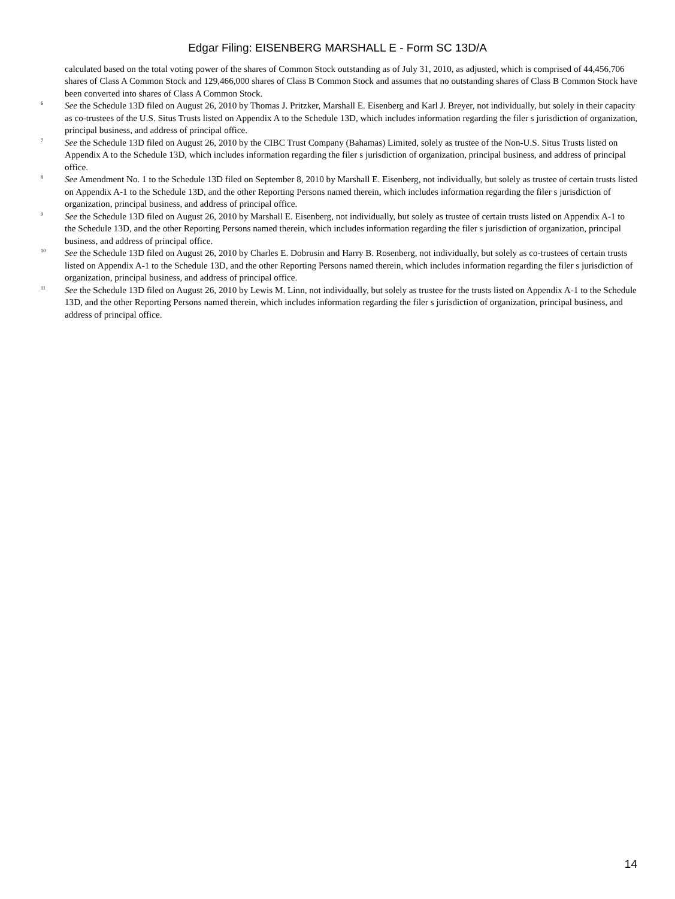Edgar Filing: EISENBERG MARSHALL E - Form SC 13D/A
calculated based on the total voting power of the shares of Common Stock outstanding as of July 31, 2010, as adjusted, which is comprised of 44,456,706 shares of Class A Common Stock and 129,466,000 shares of Class B Common Stock and assumes that no outstanding shares of Class B Common Stock have been converted into shares of Class A Common Stock.
<sup>6</sup>
See the Schedule 13D filed on August 26, 2010 by Thomas J. Pritzker, Marshall E. Eisenberg and Karl J. Breyer, not individually, but solely in their capacity as co-trustees of the U.S. Situs Trusts listed on Appendix A to the Schedule 13D, which includes information regarding the filer s jurisdiction of organization, principal business, and address of principal office.
<sup>7</sup>
See the Schedule 13D filed on August 26, 2010 by the CIBC Trust Company (Bahamas) Limited, solely as trustee of the Non-U.S. Situs Trusts listed on Appendix A to the Schedule 13D, which includes information regarding the filer s jurisdiction of organization, principal business, and address of principal office.
<sup>8</sup>
See Amendment No. 1 to the Schedule 13D filed on September 8, 2010 by Marshall E. Eisenberg, not individually, but solely as trustee of certain trusts listed on Appendix A-1 to the Schedule 13D, and the other Reporting Persons named therein, which includes information regarding the filer s jurisdiction of organization, principal business, and address of principal office.
<sup>9</sup>
See the Schedule 13D filed on August 26, 2010 by Marshall E. Eisenberg, not individually, but solely as trustee of certain trusts listed on Appendix A-1 to the Schedule 13D, and the other Reporting Persons named therein, which includes information regarding the filer s jurisdiction of organization, principal business, and address of principal office.
<sup>10</sup>
See the Schedule 13D filed on August 26, 2010 by Charles E. Dobrusin and Harry B. Rosenberg, not individually, but solely as co-trustees of certain trusts listed on Appendix A-1 to the Schedule 13D, and the other Reporting Persons named therein, which includes information regarding the filer s jurisdiction of organization, principal business, and address of principal office.
<sup>11</sup>
See the Schedule 13D filed on August 26, 2010 by Lewis M. Linn, not individually, but solely as trustee for the trusts listed on Appendix A-1 to the Schedule 13D, and the other Reporting Persons named therein, which includes information regarding the filer s jurisdiction of organization, principal business, and address of principal office.
14